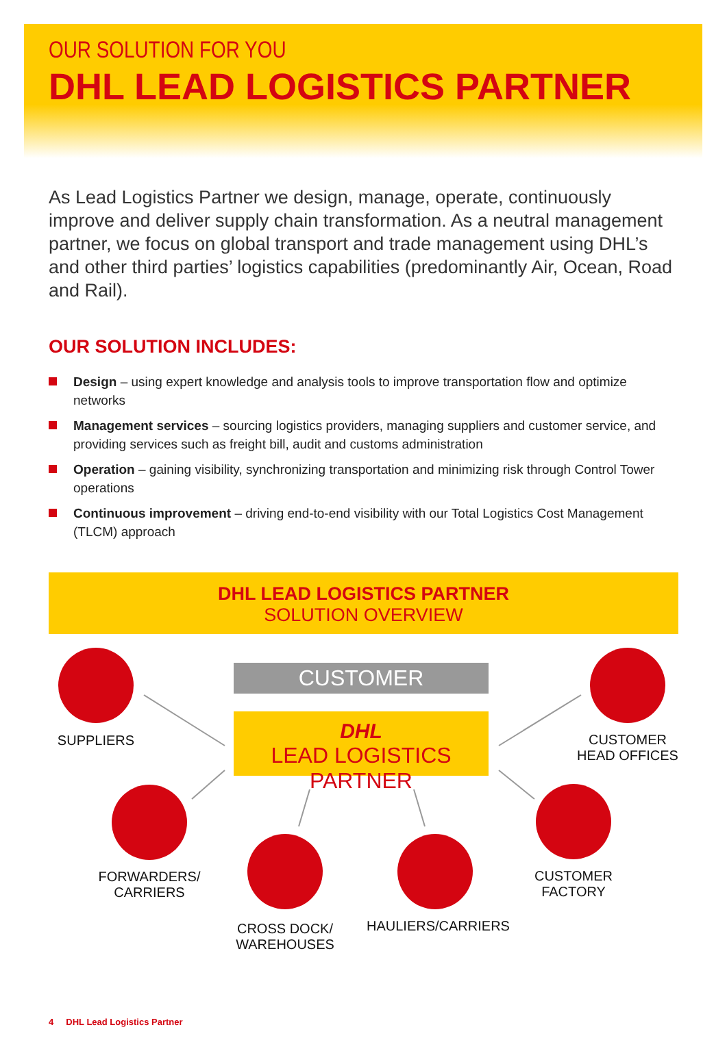OUR SOLUTION FOR YOU
DHL LEAD LOGISTICS PARTNER
As Lead Logistics Partner we design, manage, operate, continuously improve and deliver supply chain transformation. As a neutral management partner, we focus on global transport and trade management using DHL’s and other third parties’ logistics capabilities (predominantly Air, Ocean, Road and Rail).
OUR SOLUTION INCLUDES:
Design – using expert knowledge and analysis tools to improve transportation flow and optimize networks
Management services – sourcing logistics providers, managing suppliers and customer service, and providing services such as freight bill, audit and customs administration
Operation – gaining visibility, synchronizing transportation and minimizing risk through Control Tower operations
Continuous improvement – driving end-to-end visibility with our Total Logistics Cost Management (TLCM) approach
DHL LEAD LOGISTICS PARTNER
SOLUTION OVERVIEW
CUSTOMER
DHL
LEAD LOGISTICS PARTNER
SUPPLIERS
CUSTOMER
HEAD OFFICES
FORWARDERS/
CARRIERS
CUSTOMER
FACTORY
CROSS DOCK/
WAREHOUSES
HAULIERS/CARRIERS
4 DHL Lead Logistics Partner